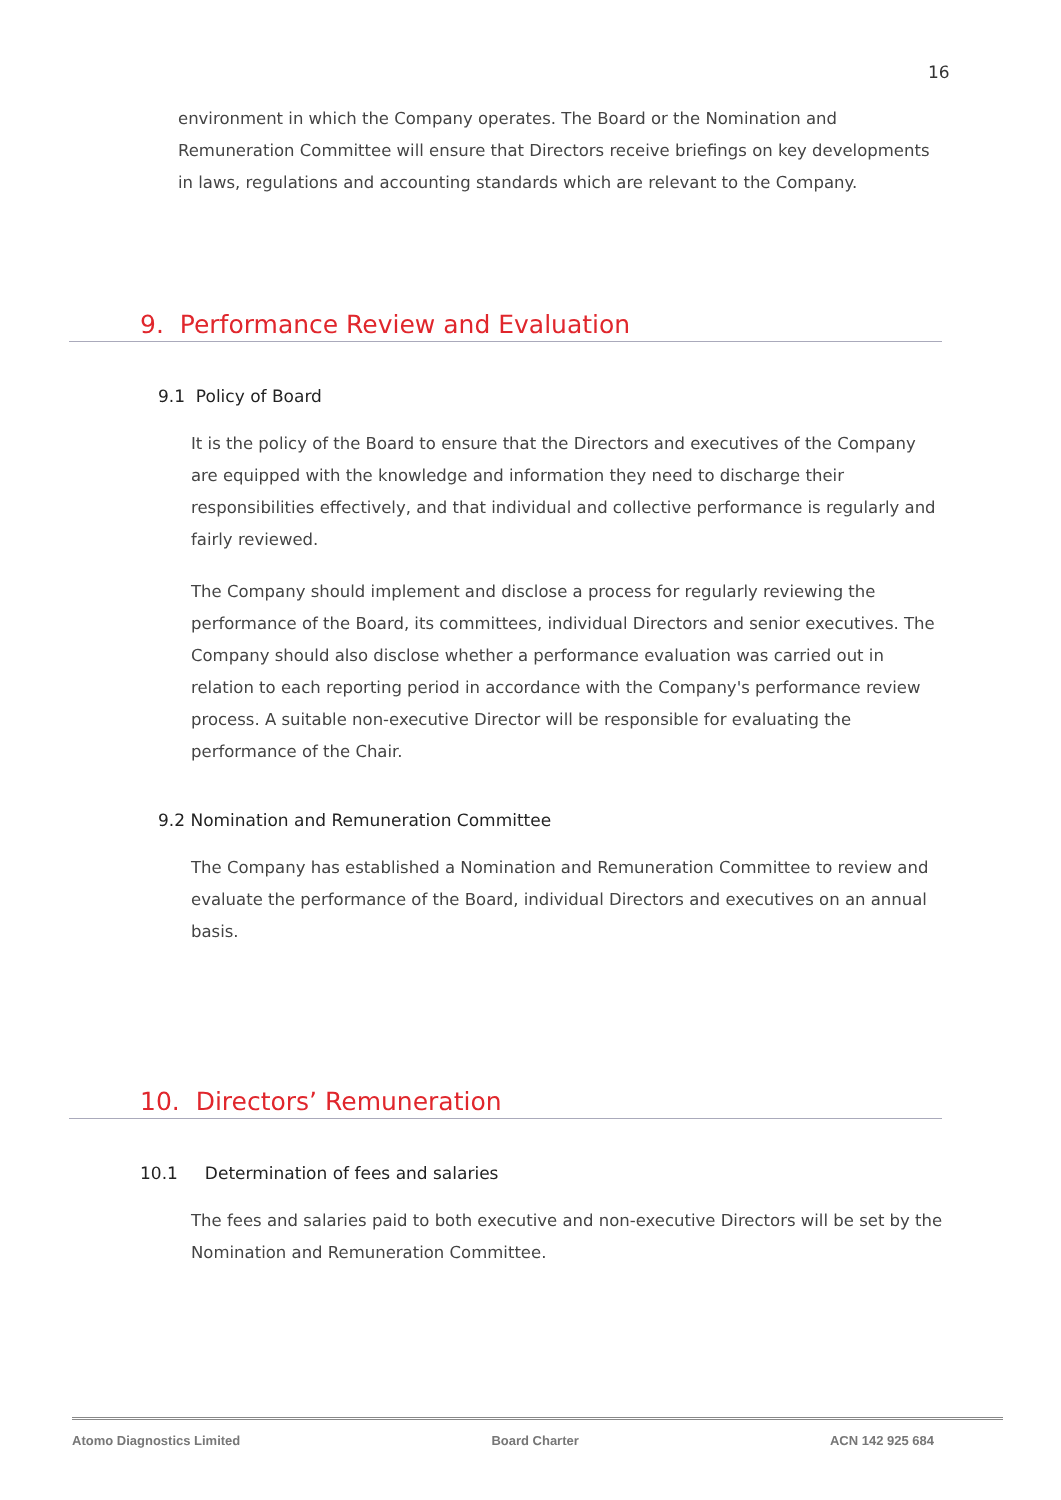16
environment in which the Company operates. The Board or the Nomination and Remuneration Committee will ensure that Directors receive briefings on key developments in laws, regulations and accounting standards which are relevant to the Company.
9. Performance Review and Evaluation
9.1 Policy of Board
It is the policy of the Board to ensure that the Directors and executives of the Company are equipped with the knowledge and information they need to discharge their responsibilities effectively, and that individual and collective performance is regularly and fairly reviewed.
The Company should implement and disclose a process for regularly reviewing the performance of the Board, its committees, individual Directors and senior executives. The Company should also disclose whether a performance evaluation was carried out in relation to each reporting period in accordance with the Company's performance review process. A suitable non-executive Director will be responsible for evaluating the performance of the Chair.
9.2 Nomination and Remuneration Committee
The Company has established a Nomination and Remuneration Committee to review and evaluate the performance of the Board, individual Directors and executives on an annual basis.
10. Directors’ Remuneration
10.1 Determination of fees and salaries
The fees and salaries paid to both executive and non-executive Directors will be set by the Nomination and Remuneration Committee.
Atomo Diagnostics Limited Board Charter ACN 142 925 684